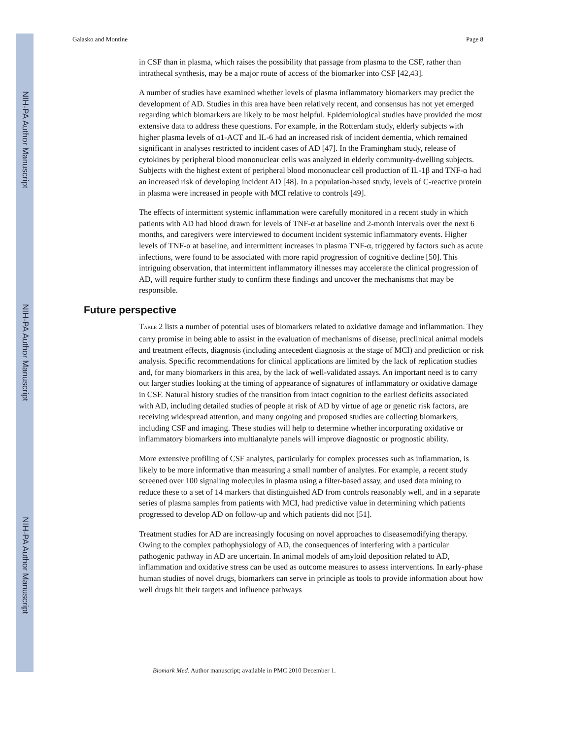NIH-PA Author Manuscript
NIH-PA Author Manuscript
NIH-PA Author Manuscript
Galasko and Montine Page 8
in CSF than in plasma, which raises the possibility that passage from plasma to the CSF, rather than intrathecal synthesis, may be a major route of access of the biomarker into CSF [42,43].
A number of studies have examined whether levels of plasma inflammatory biomarkers may predict the development of AD. Studies in this area have been relatively recent, and consensus has not yet emerged regarding which biomarkers are likely to be most helpful. Epidemiological studies have provided the most extensive data to address these questions. For example, in the Rotterdam study, elderly subjects with higher plasma levels of α1-ACT and IL-6 had an increased risk of incident dementia, which remained significant in analyses restricted to incident cases of AD [47]. In the Framingham study, release of cytokines by peripheral blood mononuclear cells was analyzed in elderly community-dwelling subjects. Subjects with the highest extent of peripheral blood mononuclear cell production of IL-1β and TNF-α had an increased risk of developing incident AD [48]. In a population-based study, levels of C-reactive protein in plasma were increased in people with MCI relative to controls [49].
The effects of intermittent systemic inflammation were carefully monitored in a recent study in which patients with AD had blood drawn for levels of TNF-α at baseline and 2-month intervals over the next 6 months, and caregivers were interviewed to document incident systemic inflammatory events. Higher levels of TNF-α at baseline, and intermittent increases in plasma TNF-α, triggered by factors such as acute infections, were found to be associated with more rapid progression of cognitive decline [50]. This intriguing observation, that intermittent inflammatory illnesses may accelerate the clinical progression of AD, will require further study to confirm these findings and uncover the mechanisms that may be responsible.
Future perspective
TABLE 2 lists a number of potential uses of biomarkers related to oxidative damage and inflammation. They carry promise in being able to assist in the evaluation of mechanisms of disease, preclinical animal models and treatment effects, diagnosis (including antecedent diagnosis at the stage of MCI) and prediction or risk analysis. Specific recommendations for clinical applications are limited by the lack of replication studies and, for many biomarkers in this area, by the lack of well-validated assays. An important need is to carry out larger studies looking at the timing of appearance of signatures of inflammatory or oxidative damage in CSF. Natural history studies of the transition from intact cognition to the earliest deficits associated with AD, including detailed studies of people at risk of AD by virtue of age or genetic risk factors, are receiving widespread attention, and many ongoing and proposed studies are collecting biomarkers, including CSF and imaging. These studies will help to determine whether incorporating oxidative or inflammatory biomarkers into multianalyte panels will improve diagnostic or prognostic ability.
More extensive profiling of CSF analytes, particularly for complex processes such as inflammation, is likely to be more informative than measuring a small number of analytes. For example, a recent study screened over 100 signaling molecules in plasma using a filter-based assay, and used data mining to reduce these to a set of 14 markers that distinguished AD from controls reasonably well, and in a separate series of plasma samples from patients with MCI, had predictive value in determining which patients progressed to develop AD on follow-up and which patients did not [51].
Treatment studies for AD are increasingly focusing on novel approaches to diseasemodifying therapy. Owing to the complex pathophysiology of AD, the consequences of interfering with a particular pathogenic pathway in AD are uncertain. In animal models of amyloid deposition related to AD, inflammation and oxidative stress can be used as outcome measures to assess interventions. In early-phase human studies of novel drugs, biomarkers can serve in principle as tools to provide information about how well drugs hit their targets and influence pathways
Biomark Med. Author manuscript; available in PMC 2010 December 1.